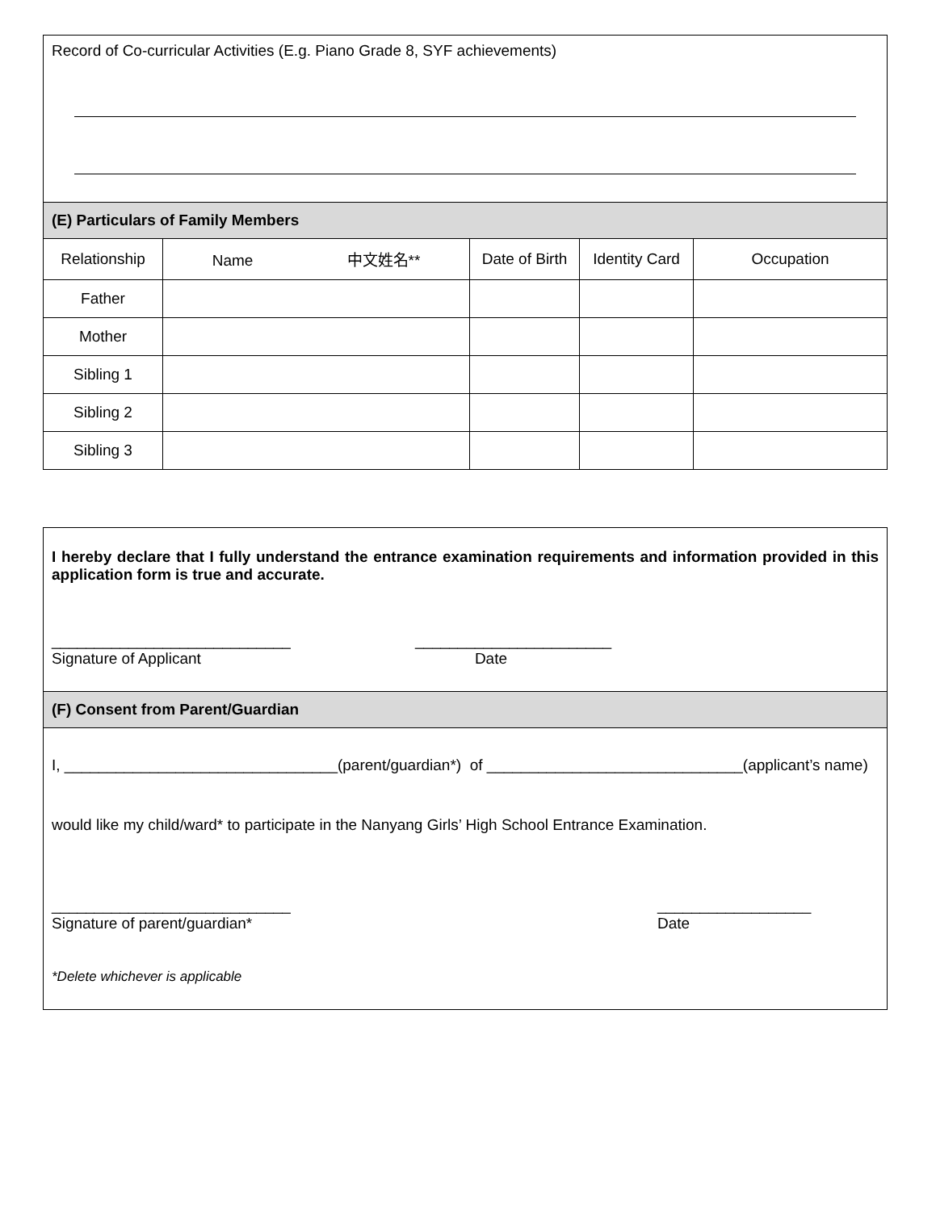Record of Co-curricular Activities (E.g. Piano Grade 8, SYF achievements)
(E) Particulars of Family Members
| Relationship | Name 中文姓名** | Date of Birth | Identity Card | Occupation |
| --- | --- | --- | --- | --- |
| Father | | | | |
| Mother | | | | |
| Sibling 1 | | | | |
| Sibling 2 | | | | |
| Sibling 3 | | | | |
I hereby declare that I fully understand the entrance examination requirements and information provided in this application form is true and accurate.
____________________________
Signature of Applicant
_______________________
Date
(F) Consent from Parent/Guardian
I, ________________________________(parent/guardian*) of ______________________________(applicant’s name)
would like my child/ward* to participate in the Nanyang Girls’ High School Entrance Examination.
____________________________
Signature of parent/guardian*
__________________
Date
*Delete whichever is applicable